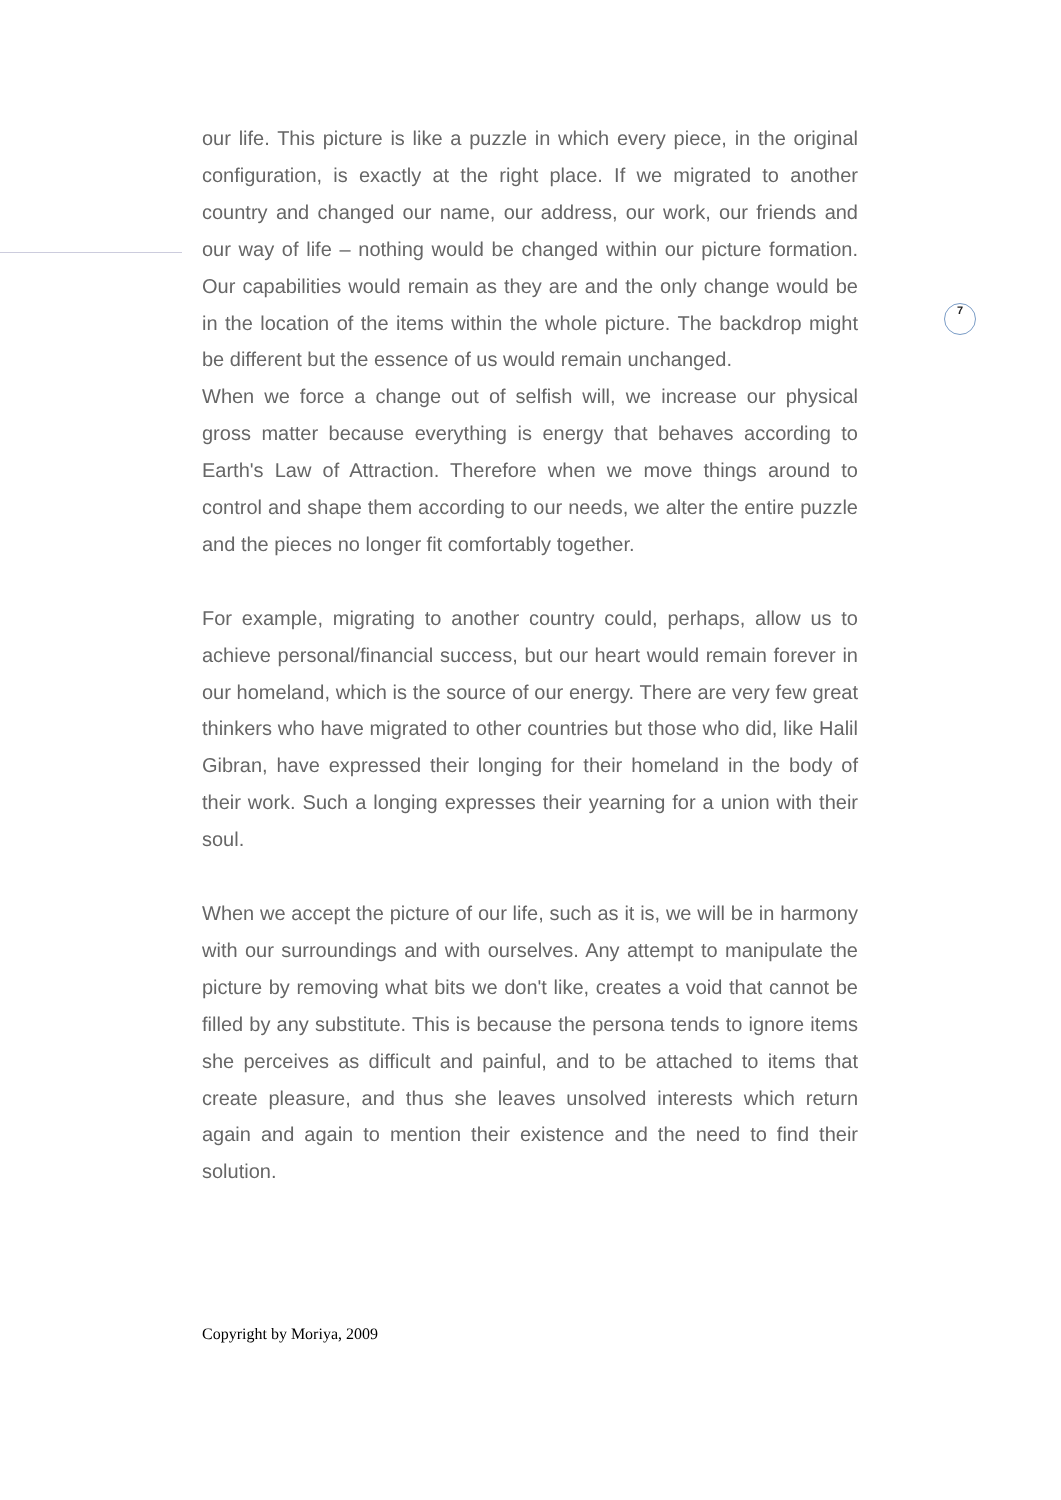7
our life. This picture is like a puzzle in which every piece, in the original configuration, is exactly at the right place. If we migrated to another country and changed our name, our address, our work, our friends and our way of life – nothing would be changed within our picture formation. Our capabilities would remain as they are and the only change would be in the location of the items within the whole picture. The backdrop might be different but the essence of us would remain unchanged.
When we force a change out of selfish will, we increase our physical gross matter because everything is energy that behaves according to Earth's Law of Attraction. Therefore when we move things around to control and shape them according to our needs, we alter the entire puzzle and the pieces no longer fit comfortably together.
For example, migrating to another country could, perhaps, allow us to achieve personal/financial success, but our heart would remain forever in our homeland, which is the source of our energy. There are very few great thinkers who have migrated to other countries but those who did, like Halil Gibran, have expressed their longing for their homeland in the body of their work. Such a longing expresses their yearning for a union with their soul.
When we accept the picture of our life, such as it is, we will be in harmony with our surroundings and with ourselves. Any attempt to manipulate the picture by removing what bits we don't like, creates a void that cannot be filled by any substitute. This is because the persona tends to ignore items she perceives as difficult and painful, and to be attached to items that create pleasure, and thus she leaves unsolved interests which return again and again to mention their existence and the need to find their solution.
Copyright by Moriya, 2009